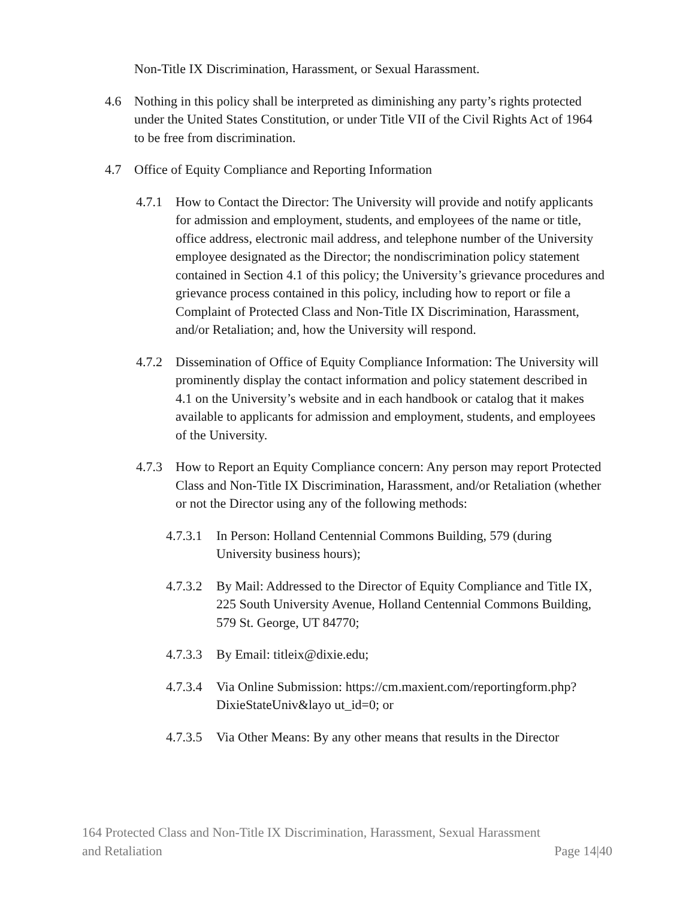Non-Title IX Discrimination, Harassment, or Sexual Harassment.
4.6 Nothing in this policy shall be interpreted as diminishing any party’s rights protected under the United States Constitution, or under Title VII of the Civil Rights Act of 1964 to be free from discrimination.
4.7 Office of Equity Compliance and Reporting Information
4.7.1 How to Contact the Director: The University will provide and notify applicants for admission and employment, students, and employees of the name or title, office address, electronic mail address, and telephone number of the University employee designated as the Director; the nondiscrimination policy statement contained in Section 4.1 of this policy; the University’s grievance procedures and grievance process contained in this policy, including how to report or file a Complaint of Protected Class and Non-Title IX Discrimination, Harassment, and/or Retaliation; and, how the University will respond.
4.7.2 Dissemination of Office of Equity Compliance Information: The University will prominently display the contact information and policy statement described in 4.1 on the University’s website and in each handbook or catalog that it makes available to applicants for admission and employment, students, and employees of the University.
4.7.3 How to Report an Equity Compliance concern: Any person may report Protected Class and Non-Title IX Discrimination, Harassment, and/or Retaliation (whether or not the Director using any of the following methods:
4.7.3.1 In Person: Holland Centennial Commons Building, 579 (during University business hours);
4.7.3.2 By Mail: Addressed to the Director of Equity Compliance and Title IX, 225 South University Avenue, Holland Centennial Commons Building, 579 St. George, UT 84770;
4.7.3.3 By Email: titleix@dixie.edu;
4.7.3.4 Via Online Submission: https://cm.maxient.com/reportingform.php?DixieStateUniv&layo ut_id=0; or
4.7.3.5 Via Other Means: By any other means that results in the Director
164 Protected Class and Non-Title IX Discrimination, Harassment, Sexual Harassment
and Retaliation
Page 14|40